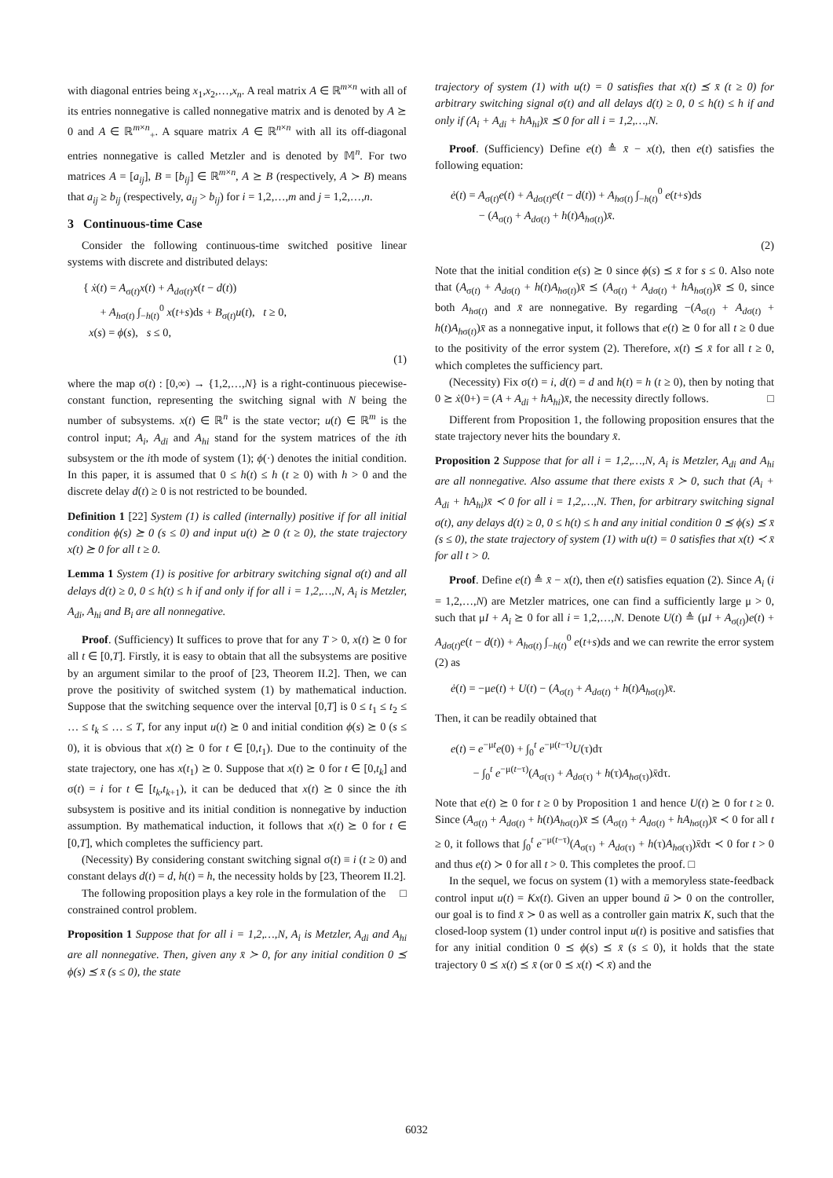with diagonal entries being x<sub>1</sub>,x<sub>2</sub>,…,x<sub>n</sub>. A real matrix A ∈ ℝ<sup>m×n</sup> with all of its entries nonnegative is called nonnegative matrix and is denoted by A ⪰ 0 and A ∈ ℝ<sup>m×n</sup><sub>+</sub>. A square matrix A ∈ ℝ<sup>n×n</sup> with all its off-diagonal entries nonnegative is called Metzler and is denoted by 𝕄<sup>n</sup>. For two matrices A = [a<sub>ij</sub>], B = [b<sub>ij</sub>] ∈ ℝ<sup>m×n</sup>, A ⪰ B (respectively, A ≻ B) means that a<sub>ij</sub> ≥ b<sub>ij</sub> (respectively, a<sub>ij</sub> > b<sub>ij</sub>) for i = 1,2,…,m and j = 1,2,…,n.
3 Continuous-time Case
Consider the following continuous-time switched positive linear systems with discrete and distributed delays:
{ ẋ(t) = A<sub>σ(t)</sub>x(t) + A<sub>dσ(t)</sub>x(t − d(t))
+ A<sub>hσ(t)</sub> ∫<sub>−h(t)</sub><sup>0</sup> x(t+s)ds + B<sub>σ(t)</sub>u(t), t ≥ 0,
x(s) = ϕ(s), s ≤ 0,
(1)
where the map σ(t) : [0,∞) → {1,2,…,N} is a right-continuous piecewise-constant function, representing the switching signal with N being the number of subsystems. x(t) ∈ ℝ<sup>n</sup> is the state vector; u(t) ∈ ℝ<sup>m</sup> is the control input; A<sub>i</sub>, A<sub>di</sub> and A<sub>hi</sub> stand for the system matrices of the ith subsystem or the ith mode of system (1); ϕ(·) denotes the initial condition. In this paper, it is assumed that 0 ≤ h(t) ≤ h (t ≥ 0) with h > 0 and the discrete delay d(t) ≥ 0 is not restricted to be bounded.
Definition 1 [22] System (1) is called (internally) positive if for all initial condition ϕ(s) ⪰ 0 (s ≤ 0) and input u(t) ⪰ 0 (t ≥ 0), the state trajectory x(t) ⪰ 0 for all t ≥ 0.
Lemma 1 System (1) is positive for arbitrary switching signal σ(t) and all delays d(t) ≥ 0, 0 ≤ h(t) ≤ h if and only if for all i = 1,2,…,N, A<sub>i</sub> is Metzler, A<sub>di</sub>, A<sub>hi</sub> and B<sub>i</sub> are all nonnegative.
Proof. (Sufficiency) It suffices to prove that for any T > 0, x(t) ⪰ 0 for all t ∈ [0,T]. Firstly, it is easy to obtain that all the subsystems are positive by an argument similar to the proof of [23, Theorem II.2]. Then, we can prove the positivity of switched system (1) by mathematical induction. Suppose that the switching sequence over the interval [0,T] is 0 ≤ t<sub>1</sub> ≤ t<sub>2</sub> ≤ … ≤ t<sub>k</sub> ≤ … ≤ T, for any input u(t) ⪰ 0 and initial condition ϕ(s) ⪰ 0 (s ≤ 0), it is obvious that x(t) ⪰ 0 for t ∈ [0,t<sub>1</sub>). Due to the continuity of the state trajectory, one has x(t<sub>1</sub>) ⪰ 0. Suppose that x(t) ⪰ 0 for t ∈ [0,t<sub>k</sub>] and σ(t) = i for t ∈ [t<sub>k</sub>,t<sub>k+1</sub>), it can be deduced that x(t) ⪰ 0 since the ith subsystem is positive and its initial condition is nonnegative by induction assumption. By mathematical induction, it follows that x(t) ⪰ 0 for t ∈ [0,T], which completes the sufficiency part.
(Necessity) By considering constant switching signal σ(t) ≡ i (t ≥ 0) and constant delays d(t) = d, h(t) = h, the necessity holds by [23, Theorem II.2]. □
The following proposition plays a key role in the formulation of the constrained control problem.
Proposition 1 Suppose that for all i = 1,2,…,N, A<sub>i</sub> is Metzler, A<sub>di</sub> and A<sub>hi</sub> are all nonnegative. Then, given any x̄ ≻ 0, for any initial condition 0 ⪯ ϕ(s) ⪯ x̄ (s ≤ 0), the state
trajectory of system (1) with u(t) = 0 satisfies that x(t) ⪯ x̄ (t ≥ 0) for arbitrary switching signal σ(t) and all delays d(t) ≥ 0, 0 ≤ h(t) ≤ h if and only if (A<sub>i</sub> + A<sub>di</sub> + hA<sub>hi</sub>)x̄ ⪯ 0 for all i = 1,2,…,N.
Proof. (Sufficiency) Define e(t) ≜ x̄ − x(t), then e(t) satisfies the following equation:
ė(t) = A<sub>σ(t)</sub>e(t) + A<sub>dσ(t)</sub>e(t − d(t)) + A<sub>hσ(t)</sub> ∫<sub>−h(t)</sub><sup>0</sup> e(t+s)ds
− (A<sub>σ(t)</sub> + A<sub>dσ(t)</sub> + h(t)A<sub>hσ(t)</sub>)x̄.
(2)
Note that the initial condition e(s) ⪰ 0 since ϕ(s) ⪯ x̄ for s ≤ 0. Also note that (A<sub>σ(t)</sub> + A<sub>dσ(t)</sub> + h(t)A<sub>hσ(t)</sub>)x̄ ⪯ (A<sub>σ(t)</sub> + A<sub>dσ(t)</sub> + hA<sub>hσ(t)</sub>)x̄ ⪯ 0, since both A<sub>hσ(t)</sub> and x̄ are nonnegative. By regarding −(A<sub>σ(t)</sub> + A<sub>dσ(t)</sub> + h(t)A<sub>hσ(t)</sub>)x̄ as a nonnegative input, it follows that e(t) ⪰ 0 for all t ≥ 0 due to the positivity of the error system (2). Therefore, x(t) ⪯ x̄ for all t ≥ 0, which completes the sufficiency part.
(Necessity) Fix σ(t) = i, d(t) = d and h(t) = h (t ≥ 0), then by noting that 0 ⪰ ẋ(0+) = (A + A<sub>di</sub> + hA<sub>hi</sub>)x̄, the necessity directly follows. □
Different from Proposition 1, the following proposition ensures that the state trajectory never hits the boundary x̄.
Proposition 2 Suppose that for all i = 1,2,…,N, A<sub>i</sub> is Metzler, A<sub>di</sub> and A<sub>hi</sub> are all nonnegative. Also assume that there exists x̄ ≻ 0, such that (A<sub>i</sub> + A<sub>di</sub> + hA<sub>hi</sub>)x̄ ≺ 0 for all i = 1,2,…,N. Then, for arbitrary switching signal σ(t), any delays d(t) ≥ 0, 0 ≤ h(t) ≤ h and any initial condition 0 ⪯ ϕ(s) ⪯ x̄ (s ≤ 0), the state trajectory of system (1) with u(t) = 0 satisfies that x(t) ≺ x̄ for all t > 0.
Proof. Define e(t) ≜ x̄ − x(t), then e(t) satisfies equation (2). Since A<sub>i</sub> (i = 1,2,…,N) are Metzler matrices, one can find a sufficiently large μ > 0, such that μI + A<sub>i</sub> ⪰ 0 for all i = 1,2,…,N. Denote U(t) ≜ (μI + A<sub>σ(t)</sub>)e(t) + A<sub>dσ(t)</sub>e(t − d(t)) + A<sub>hσ(t)</sub> ∫<sub>−h(t)</sub><sup>0</sup> e(t+s)ds and we can rewrite the error system (2) as
ė(t) = −μe(t) + U(t) − (A<sub>σ(t)</sub> + A<sub>dσ(t)</sub> + h(t)A<sub>hσ(t)</sub>)x̄.
Then, it can be readily obtained that
e(t) = e<sup>−μt</sup>e(0) + ∫<sub>0</sub><sup>t</sup> e<sup>−μ(t−τ)</sup>U(τ)dτ
− ∫<sub>0</sub><sup>t</sup> e<sup>−μ(t−τ)</sup>(A<sub>σ(τ)</sub> + A<sub>dσ(τ)</sub> + h(τ)A<sub>hσ(τ)</sub>)x̄dτ.
Note that e(t) ⪰ 0 for t ≥ 0 by Proposition 1 and hence U(t) ⪰ 0 for t ≥ 0. Since (A<sub>σ(t)</sub> + A<sub>dσ(t)</sub> + h(t)A<sub>hσ(t)</sub>)x̄ ⪯ (A<sub>σ(t)</sub> + A<sub>dσ(t)</sub> + hA<sub>hσ(t)</sub>)x̄ ≺ 0 for all t ≥ 0, it follows that ∫<sub>0</sub><sup>t</sup> e<sup>−μ(t−τ)</sup>(A<sub>σ(τ)</sub> + A<sub>dσ(τ)</sub> + h(τ)A<sub>hσ(τ)</sub>)x̄dτ ≺ 0 for t > 0 and thus e(t) ≻ 0 for all t > 0. This completes the proof. □
In the sequel, we focus on system (1) with a memoryless state-feedback control input u(t) = Kx(t). Given an upper bound ū ≻ 0 on the controller, our goal is to find x̄ ≻ 0 as well as a controller gain matrix K, such that the closed-loop system (1) under control input u(t) is positive and satisfies that for any initial condition 0 ⪯ ϕ(s) ⪯ x̄ (s ≤ 0), it holds that the state trajectory 0 ⪯ x(t) ⪯ x̄ (or 0 ⪯ x(t) ≺ x̄) and the
6032